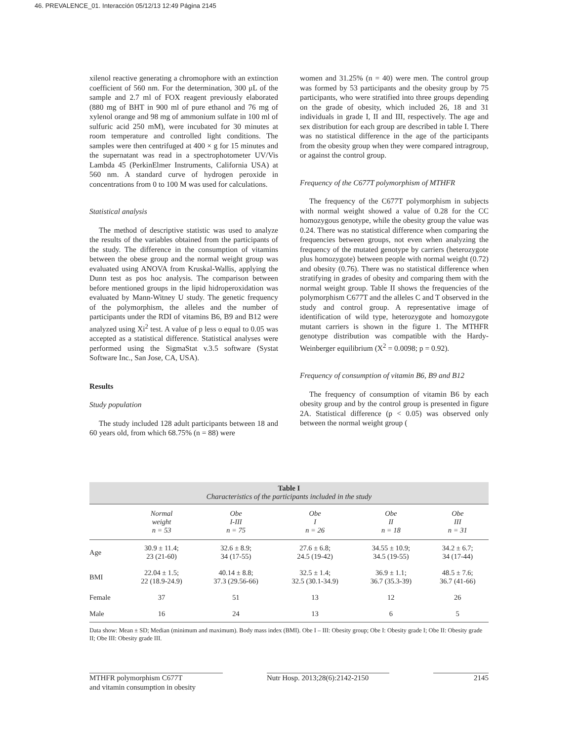46. PREVALENCE_01. Interacción 05/12/13 12:49 Página 2145
xilenol reactive generating a chromophore with an extinction coefficient of 560 nm. For the determination, 300 μL of the sample and 2.7 ml of FOX reagent previously elaborated (880 mg of BHT in 900 ml of pure ethanol and 76 mg of xylenol orange and 98 mg of ammonium sulfate in 100 ml of sulfuric acid 250 mM), were incubated for 30 minutes at room temperature and controlled light conditions. The samples were then centrifuged at 400 × g for 15 minutes and the supernatant was read in a spectrophotometer UV/Vis Lambda 45 (PerkinElmer Instruments, California USA) at 560 nm. A standard curve of hydrogen peroxide in concentrations from 0 to 100 M was used for calculations.
Statistical analysis
The method of descriptive statistic was used to analyze the results of the variables obtained from the participants of the study. The difference in the consumption of vitamins between the obese group and the normal weight group was evaluated using ANOVA from Kruskal-Wallis, applying the Dunn test as pos hoc analysis. The comparison between before mentioned groups in the lipid hidroperoxidation was evaluated by Mann-Witney U study. The genetic frequency of the polymorphism, the alleles and the number of participants under the RDI of vitamins B6, B9 and B12 were analyzed using Xi<sup>2</sup> test. A value of p less o equal to 0.05 was accepted as a statistical difference. Statistical analyses were performed using the SigmaStat v.3.5 software (Systat Software Inc., San Jose, CA, USA).
Results
Study population
The study included 128 adult participants between 18 and 60 years old, from which 68.75% (n = 88) were
women and 31.25% (n = 40) were men. The control group was formed by 53 participants and the obesity group by 75 participants, who were stratified into three groups depending on the grade of obesity, which included 26, 18 and 31 individuals in grade I, II and III, respectively. The age and sex distribution for each group are described in table I. There was no statistical difference in the age of the participants from the obesity group when they were compared intragroup, or against the control group.
Frequency of the C677T polymorphism of MTHFR
The frequency of the C677T polymorphism in subjects with normal weight showed a value of 0.28 for the CC homozygous genotype, while the obesity group the value was 0.24. There was no statistical difference when comparing the frequencies between groups, not even when analyzing the frequency of the mutated genotype by carriers (heterozygote plus homozygote) between people with normal weight (0.72) and obesity (0.76). There was no statistical difference when stratifying in grades of obesity and comparing them with the normal weight group. Table II shows the frequencies of the polymorphism C677T and the alleles C and T observed in the study and control group. A representative image of identification of wild type, heterozygote and homozygote mutant carriers is shown in the figure 1. The MTHFR genotype distribution was compatible with the Hardy-Weinberger equilibrium (X<sup>2</sup> = 0.0098; p = 0.92).
Frequency of consumption of vitamin B6, B9 and B12
The frequency of consumption of vitamin B6 by each obesity group and by the control group is presented in figure 2A. Statistical difference (p < 0.05) was observed only between the normal weight group (
Table I
Characteristics of the participants included in the study
| | Normal weight n = 53 | Obe I-III n = 75 | Obe I n = 26 | Obe II n = 18 | Obe III n = 31 |
| --- | --- | --- | --- | --- | --- |
| Age | 30.9 ± 11.4; 23 (21-60) | 32.6 ± 8.9; 34 (17-55) | 27.6 ± 6.8; 24.5 (19-42) | 34.55 ± 10.9; 34.5 (19-55) | 34.2 ± 6.7; 34 (17-44) |
| BMI | 22.04 ± 1.5; 22 (18.9-24.9) | 40.14 ± 8.8; 37.3 (29.56-66) | 32.5 ± 1.4; 32.5 (30.1-34.9) | 36.9 ± 1.1; 36.7 (35.3-39) | 48.5 ± 7.6; 36.7 (41-66) |
| Female | 37 | 51 | 13 | 12 | 26 |
| Male | 16 | 24 | 13 | 6 | 5 |
Data show: Mean ± SD; Median (minimum and maximum). Body mass index (BMI). Obe I – III: Obesity group; Obe I: Obesity grade I; Obe II: Obesity grade II; Obe III: Obesity grade III.
MTHFR polymorphism C677T
and vitamin consumption in obesity
Nutr Hosp. 2013;28(6):2142-2150
2145